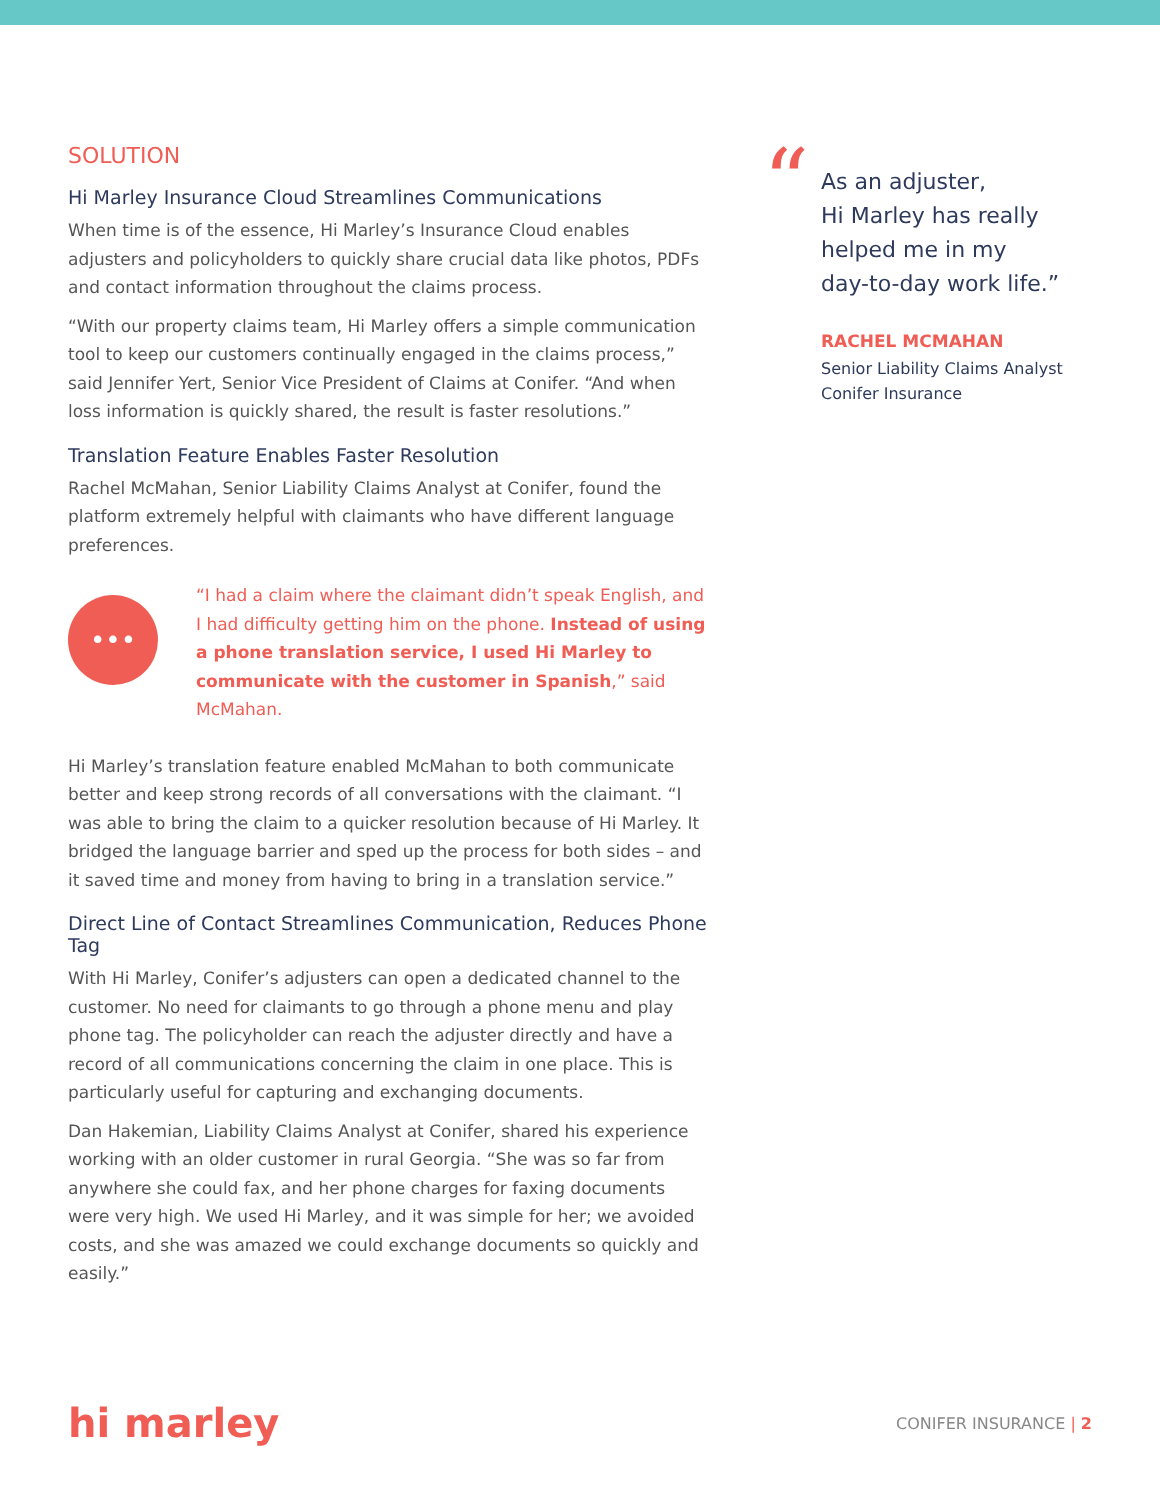SOLUTION
Hi Marley Insurance Cloud Streamlines Communications
When time is of the essence, Hi Marley’s Insurance Cloud enables adjusters and policyholders to quickly share crucial data like photos, PDFs and contact information throughout the claims process.
“With our property claims team, Hi Marley offers a simple communication tool to keep our customers continually engaged in the claims process,” said Jennifer Yert, Senior Vice President of Claims at Conifer. “And when loss information is quickly shared, the result is faster resolutions.”
Translation Feature Enables Faster Resolution
Rachel McMahan, Senior Liability Claims Analyst at Conifer, found the platform extremely helpful with claimants who have different language preferences.
•••
“I had a claim where the claimant didn’t speak English, and I had difficulty getting him on the phone. Instead of using a phone translation service, I used Hi Marley to communicate with the customer in Spanish,” said McMahan.
Hi Marley’s translation feature enabled McMahan to both communicate better and keep strong records of all conversations with the claimant. “I was able to bring the claim to a quicker resolution because of Hi Marley. It bridged the language barrier and sped up the process for both sides – and it saved time and money from having to bring in a translation service.”
Direct Line of Contact Streamlines Communication, Reduces Phone Tag
With Hi Marley, Conifer’s adjusters can open a dedicated channel to the customer. No need for claimants to go through a phone menu and play phone tag. The policyholder can reach the adjuster directly and have a record of all communications concerning the claim in one place. This is particularly useful for capturing and exchanging documents.
Dan Hakemian, Liability Claims Analyst at Conifer, shared his experience working with an older customer in rural Georgia. “She was so far from anywhere she could fax, and her phone charges for faxing documents were very high. We used Hi Marley, and it was simple for her; we avoided costs, and she was amazed we could exchange documents so quickly and easily.”
“
As an adjuster,
Hi Marley has really
helped me in my
day-to-day work life.”
RACHEL MCMAHAN
Senior Liability Claims Analyst
Conifer Insurance
hi marley
CONIFER INSURANCE | 2